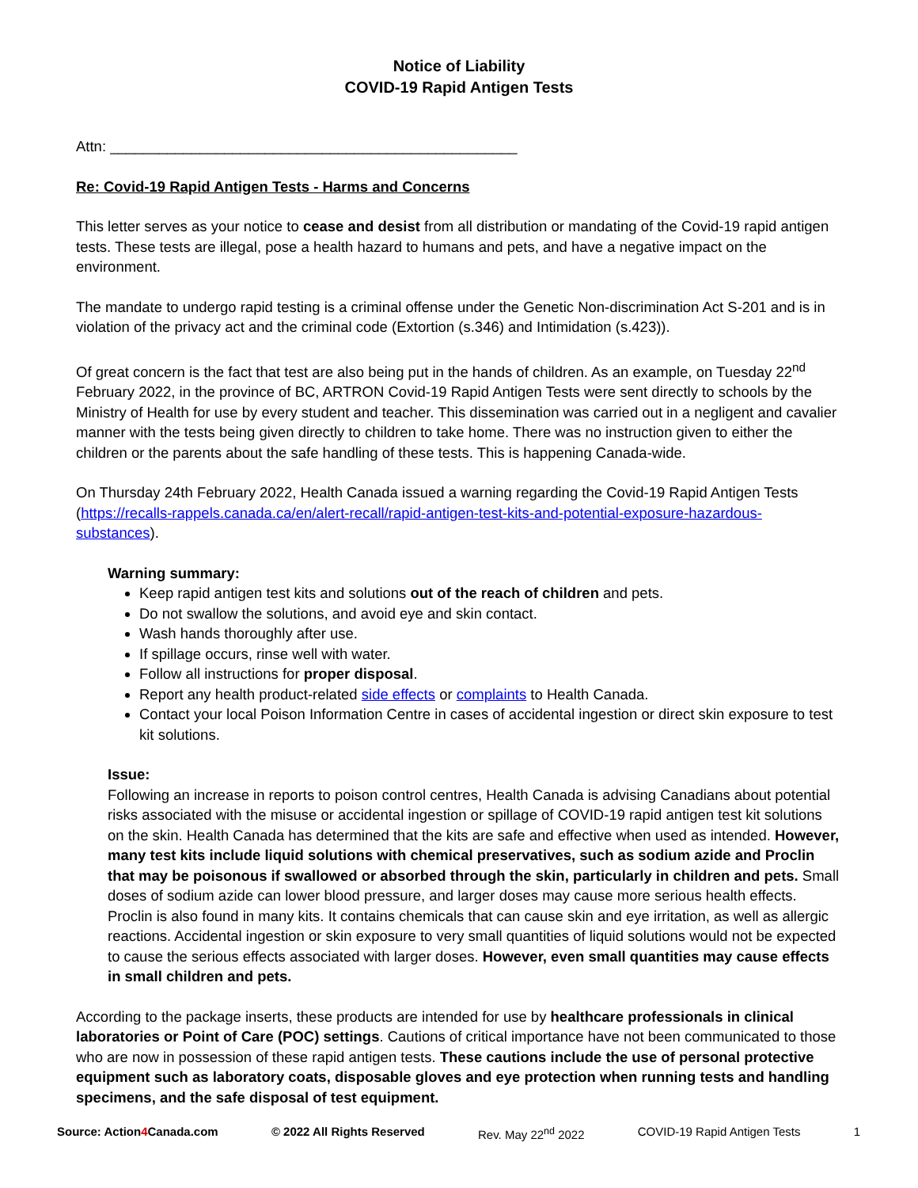Notice of Liability
COVID-19 Rapid Antigen Tests
Attn: __________________________________________________
Re: Covid-19 Rapid Antigen Tests - Harms and Concerns
This letter serves as your notice to cease and desist from all distribution or mandating of the Covid-19 rapid antigen tests. These tests are illegal, pose a health hazard to humans and pets, and have a negative impact on the environment.
The mandate to undergo rapid testing is a criminal offense under the Genetic Non-discrimination Act S-201 and is in violation of the privacy act and the criminal code (Extortion (s.346) and Intimidation (s.423)).
Of great concern is the fact that test are also being put in the hands of children. As an example, on Tuesday 22<sup>nd</sup> February 2022, in the province of BC, ARTRON Covid-19 Rapid Antigen Tests were sent directly to schools by the Ministry of Health for use by every student and teacher. This dissemination was carried out in a negligent and cavalier manner with the tests being given directly to children to take home. There was no instruction given to either the children or the parents about the safe handling of these tests. This is happening Canada-wide.
On Thursday 24th February 2022, Health Canada issued a warning regarding the Covid-19 Rapid Antigen Tests (https://recalls-rappels.canada.ca/en/alert-recall/rapid-antigen-test-kits-and-potential-exposure-hazardous-substances).
Warning summary:
Keep rapid antigen test kits and solutions out of the reach of children and pets.
Do not swallow the solutions, and avoid eye and skin contact.
Wash hands thoroughly after use.
If spillage occurs, rinse well with water.
Follow all instructions for proper disposal.
Report any health product-related side effects or complaints to Health Canada.
Contact your local Poison Information Centre in cases of accidental ingestion or direct skin exposure to test kit solutions.
Issue:
Following an increase in reports to poison control centres, Health Canada is advising Canadians about potential risks associated with the misuse or accidental ingestion or spillage of COVID-19 rapid antigen test kit solutions on the skin. Health Canada has determined that the kits are safe and effective when used as intended. However, many test kits include liquid solutions with chemical preservatives, such as sodium azide and Proclin that may be poisonous if swallowed or absorbed through the skin, particularly in children and pets. Small doses of sodium azide can lower blood pressure, and larger doses may cause more serious health effects. Proclin is also found in many kits. It contains chemicals that can cause skin and eye irritation, as well as allergic reactions. Accidental ingestion or skin exposure to very small quantities of liquid solutions would not be expected to cause the serious effects associated with larger doses. However, even small quantities may cause effects in small children and pets.
According to the package inserts, these products are intended for use by healthcare professionals in clinical laboratories or Point of Care (POC) settings. Cautions of critical importance have not been communicated to those who are now in possession of these rapid antigen tests. These cautions include the use of personal protective equipment such as laboratory coats, disposable gloves and eye protection when running tests and handling specimens, and the safe disposal of test equipment.
Source: Action4 Canada.com © 2022 All Rights Reserved Rev. May 22<sup>nd</sup> 2022 COVID-19 Rapid Antigen Tests 1